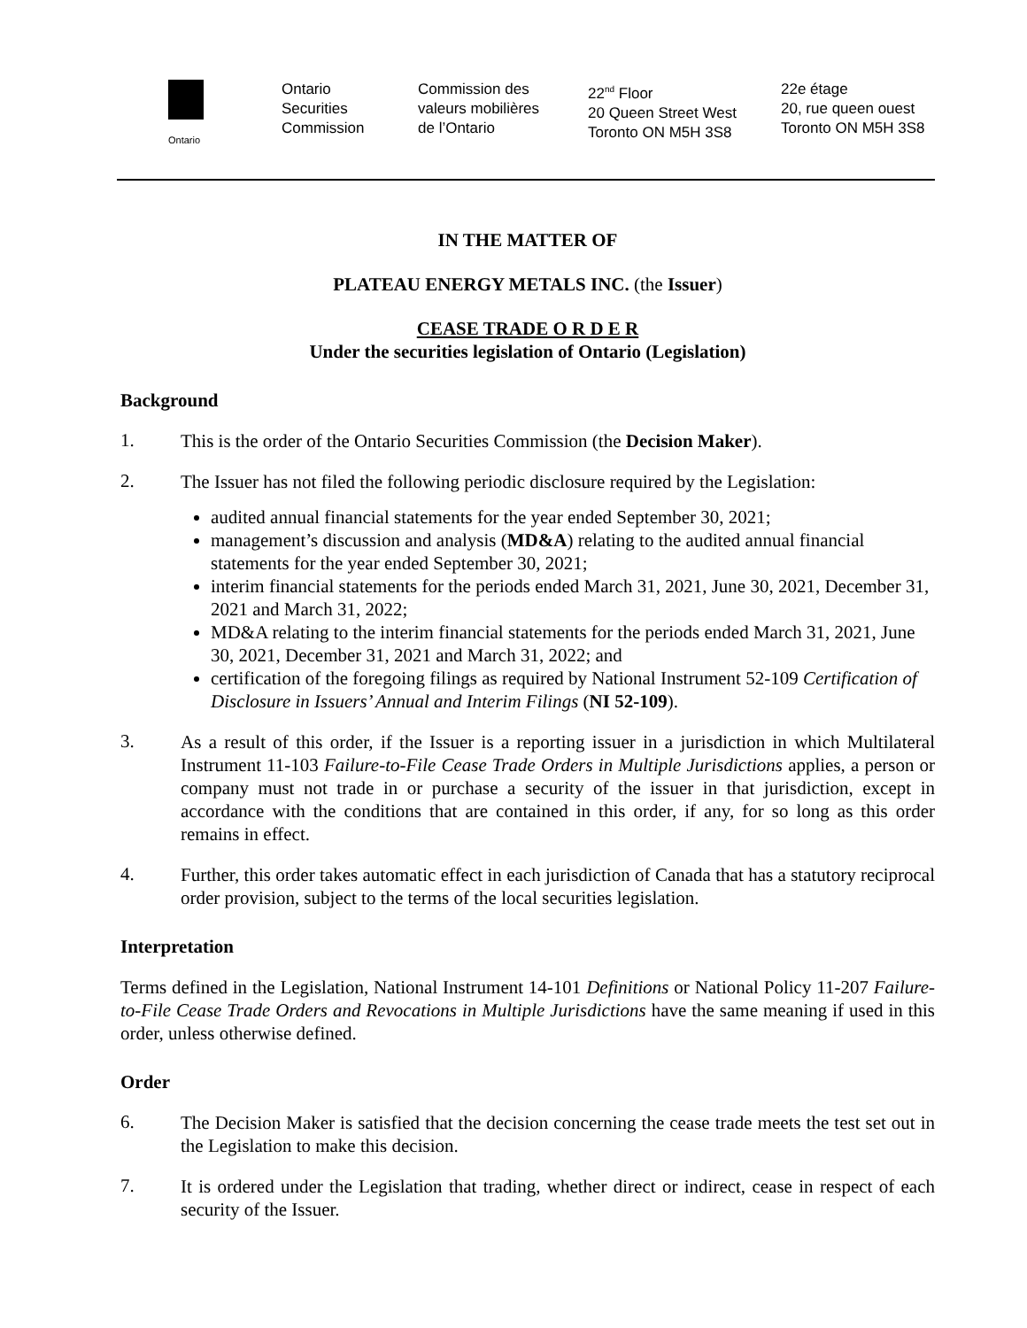Ontario
Ontario
Securities
Commission
Commission des
valeurs mobilières
de l’Ontario
22<sup>nd</sup> Floor
20 Queen Street West
Toronto ON M5H 3S8
22e étage
20, rue queen ouest
Toronto ON M5H 3S8
IN THE MATTER OF
PLATEAU ENERGY METALS INC. (the Issuer)
CEASE TRADE O R D E R
Under the securities legislation of Ontario (Legislation)
Background
1.
This is the order of the Ontario Securities Commission (the Decision Maker).
2.
The Issuer has not filed the following periodic disclosure required by the Legislation:
audited annual financial statements for the year ended September 30, 2021;
management’s discussion and analysis (MD&A) relating to the audited annual financial statements for the year ended September 30, 2021;
interim financial statements for the periods ended March 31, 2021, June 30, 2021, December 31, 2021 and March 31, 2022;
MD&A relating to the interim financial statements for the periods ended March 31, 2021, June 30, 2021, December 31, 2021 and March 31, 2022; and
certification of the foregoing filings as required by National Instrument 52-109 Certification of Disclosure in Issuers’ Annual and Interim Filings (NI 52-109).
3.
As a result of this order, if the Issuer is a reporting issuer in a jurisdiction in which Multilateral Instrument 11-103 Failure-to-File Cease Trade Orders in Multiple Jurisdictions applies, a person or company must not trade in or purchase a security of the issuer in that jurisdiction, except in accordance with the conditions that are contained in this order, if any, for so long as this order remains in effect.
4.
Further, this order takes automatic effect in each jurisdiction of Canada that has a statutory reciprocal order provision, subject to the terms of the local securities legislation.
Interpretation
Terms defined in the Legislation, National Instrument 14-101 Definitions or National Policy 11-207 Failure-to-File Cease Trade Orders and Revocations in Multiple Jurisdictions have the same meaning if used in this order, unless otherwise defined.
Order
6.
The Decision Maker is satisfied that the decision concerning the cease trade meets the test set out in the Legislation to make this decision.
7.
It is ordered under the Legislation that trading, whether direct or indirect, cease in respect of each security of the Issuer.